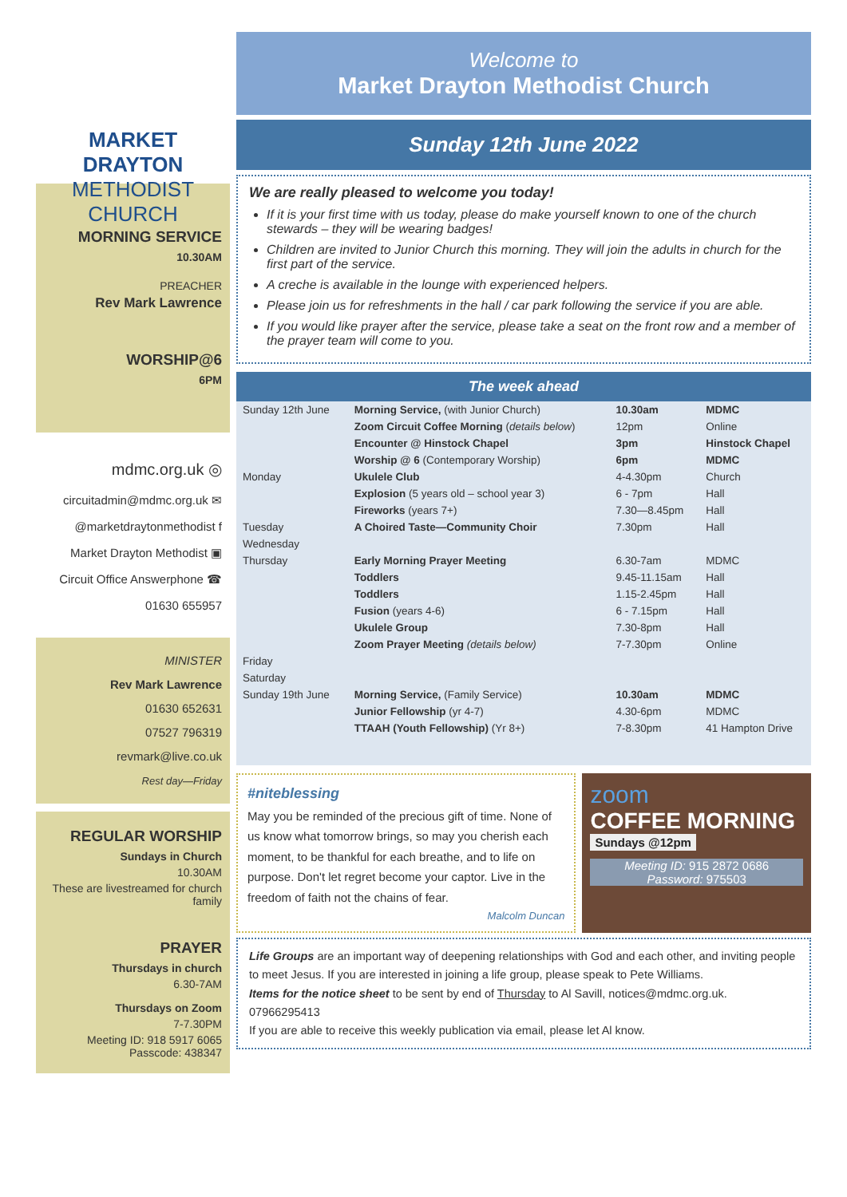MARKET DRAYTON
METHODIST CHURCH
MORNING SERVICE
10.30AM
PREACHER
Rev Mark Lawrence
WORSHIP@6
6PM
mdmc.org.uk ◎
circuitadmin@mdmc.org.uk ✉
@marketdraytonmethodist f
Market Drayton Methodist ▣
Circuit Office Answerphone ☎
01630 655957
MINISTER
Rev Mark Lawrence
01630 652631
07527 796319
revmark@live.co.uk
Rest day—Friday
REGULAR WORSHIP
Sundays in Church
10.30AM
These are livestreamed for church family
PRAYER
Thursdays in church
6.30-7AM
Thursdays on Zoom
7-7.30PM
Meeting ID: 918 5917 6065
Passcode: 438347
Welcome to
Market Drayton Methodist Church
Sunday 12th June 2022
We are really pleased to welcome you today!
If it is your first time with us today, please do make yourself known to one of the church stewards – they will be wearing badges!
Children are invited to Junior Church this morning. They will join the adults in church for the first part of the service.
A creche is available in the lounge with experienced helpers.
Please join us for refreshments in the hall / car park following the service if you are able.
If you would like prayer after the service, please take a seat on the front row and a member of the prayer team will come to you.
The week ahead
| Sunday 12th June | Morning Service, (with Junior Church) | 10.30am | MDMC |
| | Zoom Circuit Coffee Morning ( details below ) | 12pm | Online |
| | Encounter @ Hinstock Chapel | 3pm | Hinstock Chapel |
| | Worship @ 6 (Contemporary Worship) | 6pm | MDMC |
| Monday | Ukulele Club | 4-4.30pm | Church |
| | Explosion (5 years old – school year 3) | 6 - 7pm | Hall |
| | Fireworks (years 7+) | 7.30—8.45pm | Hall |
| Tuesday | A Choired Taste—Community Choir | 7.30pm | Hall |
| Wednesday | | | |
| Thursday | Early Morning Prayer Meeting | 6.30-7am | MDMC |
| | Toddlers | 9.45-11.15am | Hall |
| | Toddlers | 1.15-2.45pm | Hall |
| | Fusion (years 4-6) | 6 - 7.15pm | Hall |
| | Ukulele Group | 7.30-8pm | Hall |
| | Zoom Prayer Meeting (details below) | 7-7.30pm | Online |
| Friday | | | |
| Saturday | | | |
| Sunday 19th June | Morning Service, (Family Service) | 10.30am | MDMC |
| | Junior Fellowship (yr 4-7) | 4.30-6pm | MDMC |
| | TTAAH (Youth Fellowship) (Yr 8+) | 7-8.30pm | 41 Hampton Drive |
#niteblessing
May you be reminded of the precious gift of time. None of us know what tomorrow brings, so may you cherish each moment, to be thankful for each breathe, and to life on purpose. Don't let regret become your captor. Live in the freedom of faith not the chains of fear.
Malcolm Duncan
zoom
COFFEE MORNING
Sundays @12pm
Meeting ID: 915 2872 0686
Password: 975503
Life Groups are an important way of deepening relationships with God and each other, and inviting people to meet Jesus. If you are interested in joining a life group, please speak to Pete Williams.
Items for the notice sheet to be sent by end of Thursday to Al Savill, notices@mdmc.org.uk. 07966295413
If you are able to receive this weekly publication via email, please let Al know.